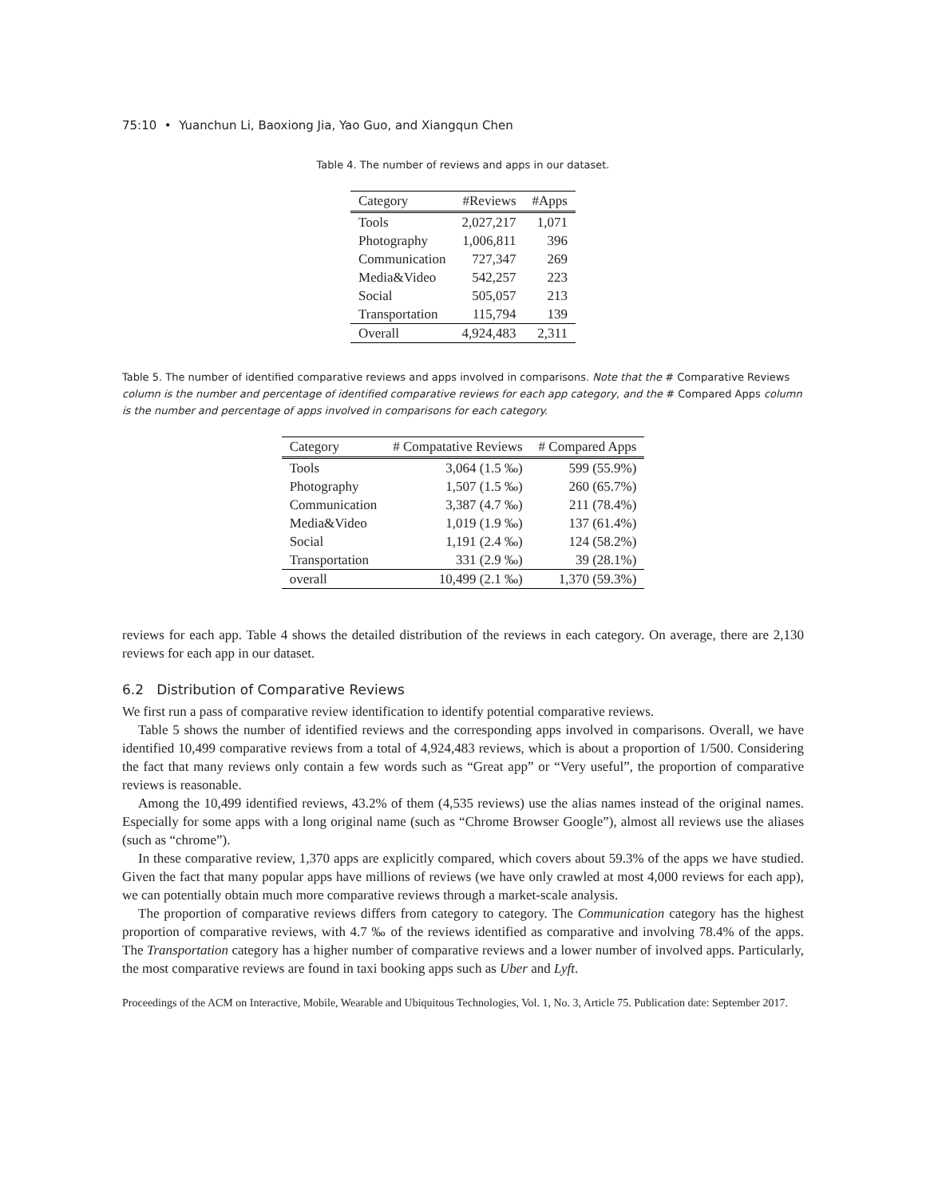75:10 • Yuanchun Li, Baoxiong Jia, Yao Guo, and Xiangqun Chen
Table 4. The number of reviews and apps in our dataset.
| Category | #Reviews | #Apps |
| --- | --- | --- |
| Tools | 2,027,217 | 1,071 |
| Photography | 1,006,811 | 396 |
| Communication | 727,347 | 269 |
| Media&Video | 542,257 | 223 |
| Social | 505,057 | 213 |
| Transportation | 115,794 | 139 |
| Overall | 4,924,483 | 2,311 |
Table 5. The number of identified comparative reviews and apps involved in comparisons. Note that the # Comparative Reviews column is the number and percentage of identified comparative reviews for each app category, and the # Compared Apps column is the number and percentage of apps involved in comparisons for each category.
| Category | # Compatative Reviews | # Compared Apps |
| --- | --- | --- |
| Tools | 3,064 (1.5 ‰) | 599 (55.9%) |
| Photography | 1,507 (1.5 ‰) | 260 (65.7%) |
| Communication | 3,387 (4.7 ‰) | 211 (78.4%) |
| Media&Video | 1,019 (1.9 ‰) | 137 (61.4%) |
| Social | 1,191 (2.4 ‰) | 124 (58.2%) |
| Transportation | 331 (2.9 ‰) | 39 (28.1%) |
| overall | 10,499 (2.1 ‰) | 1,370 (59.3%) |
reviews for each app. Table 4 shows the detailed distribution of the reviews in each category. On average, there are 2,130 reviews for each app in our dataset.
6.2 Distribution of Comparative Reviews
We first run a pass of comparative review identification to identify potential comparative reviews.
Table 5 shows the number of identified reviews and the corresponding apps involved in comparisons. Overall, we have identified 10,499 comparative reviews from a total of 4,924,483 reviews, which is about a proportion of 1/500. Considering the fact that many reviews only contain a few words such as “Great app” or “Very useful”, the proportion of comparative reviews is reasonable.
Among the 10,499 identified reviews, 43.2% of them (4,535 reviews) use the alias names instead of the original names. Especially for some apps with a long original name (such as “Chrome Browser Google”), almost all reviews use the aliases (such as “chrome”).
In these comparative review, 1,370 apps are explicitly compared, which covers about 59.3% of the apps we have studied. Given the fact that many popular apps have millions of reviews (we have only crawled at most 4,000 reviews for each app), we can potentially obtain much more comparative reviews through a market-scale analysis.
The proportion of comparative reviews differs from category to category. The Communication category has the highest proportion of comparative reviews, with 4.7 ‰ of the reviews identified as comparative and involving 78.4% of the apps. The Transportation category has a higher number of comparative reviews and a lower number of involved apps. Particularly, the most comparative reviews are found in taxi booking apps such as Uber and Lyft.
Proceedings of the ACM on Interactive, Mobile, Wearable and Ubiquitous Technologies, Vol. 1, No. 3, Article 75. Publication date: September 2017.